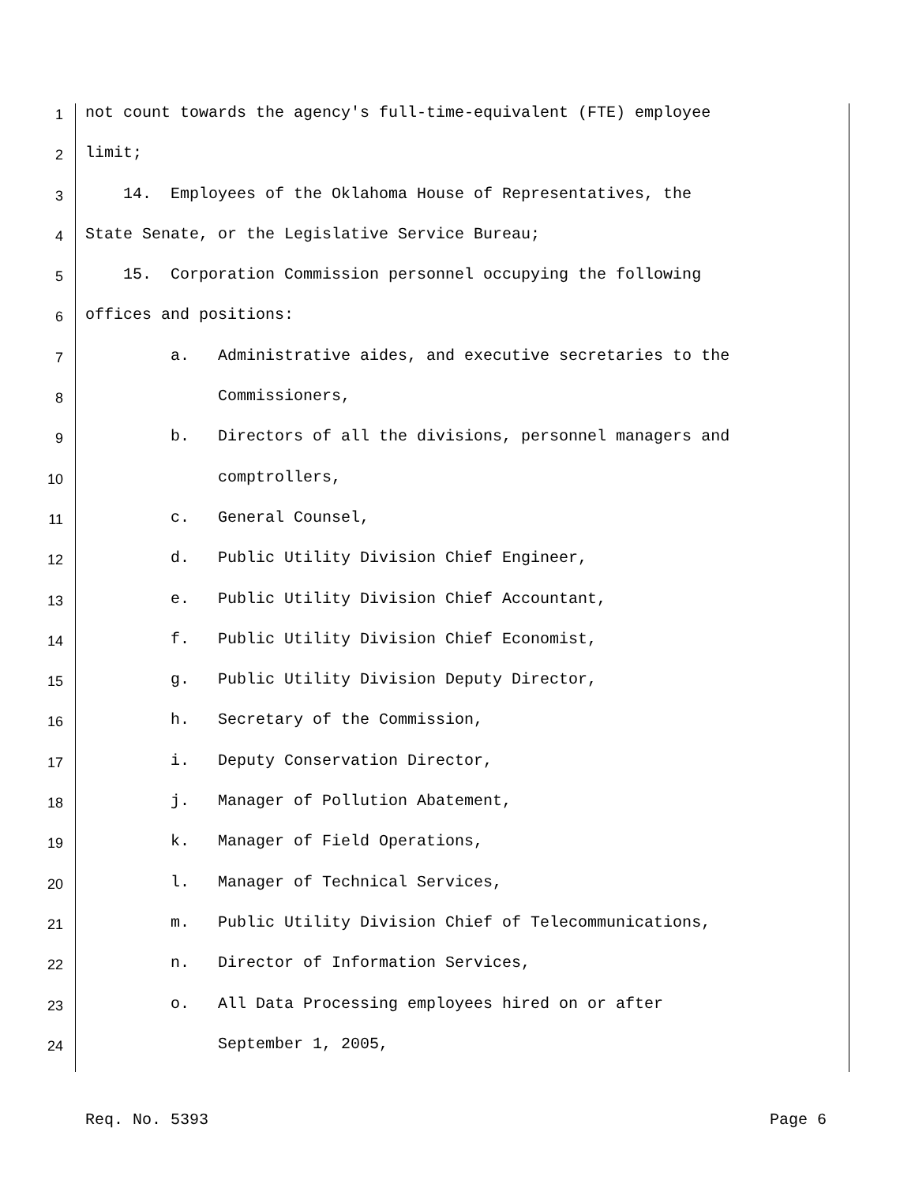1 not count towards the agency's full-time-equivalent (FTE) employee
2 limit;
3 14. Employees of the Oklahoma House of Representatives, the
4 State Senate, or the Legislative Service Bureau;
5 15. Corporation Commission personnel occupying the following
6 offices and positions:
7 a. Administrative aides, and executive secretaries to the
8 Commissioners,
9 b. Directors of all the divisions, personnel managers and
10 comptrollers,
11 c. General Counsel,
12 d. Public Utility Division Chief Engineer,
13 e. Public Utility Division Chief Accountant,
14 f. Public Utility Division Chief Economist,
15 g. Public Utility Division Deputy Director,
16 h. Secretary of the Commission,
17 i. Deputy Conservation Director,
18 j. Manager of Pollution Abatement,
19 k. Manager of Field Operations,
20 l. Manager of Technical Services,
21 m. Public Utility Division Chief of Telecommunications,
22 n. Director of Information Services,
23 o. All Data Processing employees hired on or after
24 September 1, 2005,
Req. No. 5393 Page 6